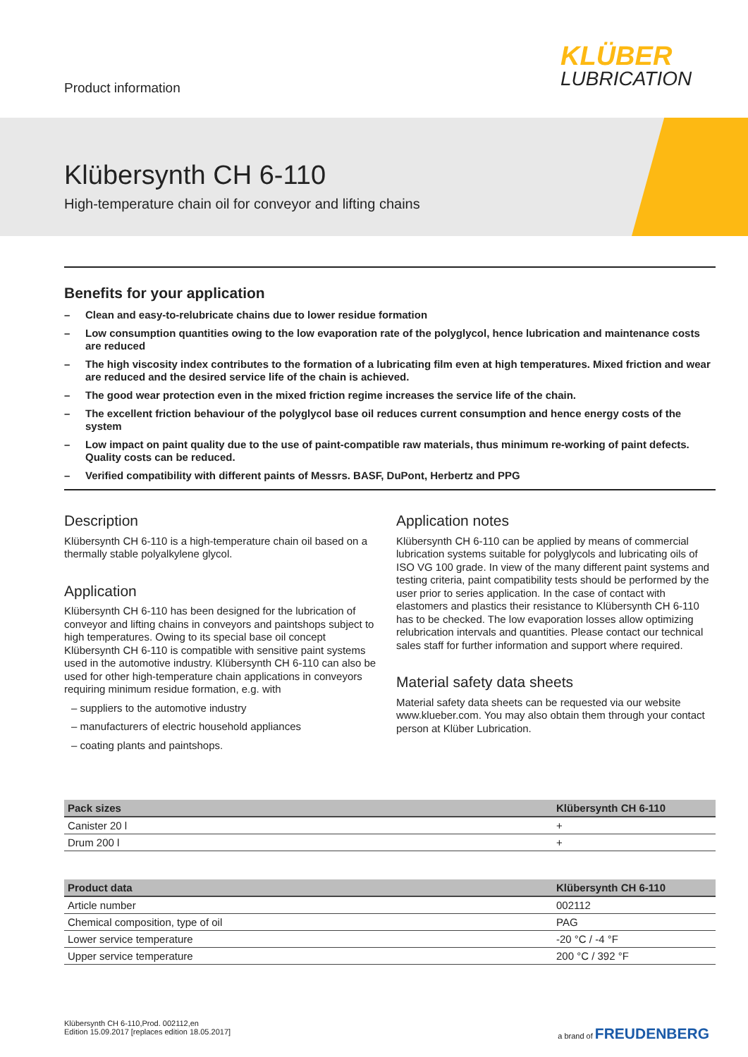Product information
KLÜBER
LUBRICATION
Klübersynth CH 6-110
High-temperature chain oil for conveyor and lifting chains
Benefits for your application
– Clean and easy-to-relubricate chains due to lower residue formation
– Low consumption quantities owing to the low evaporation rate of the polyglycol, hence lubrication and maintenance costs are reduced
– The high viscosity index contributes to the formation of a lubricating film even at high temperatures. Mixed friction and wear are reduced and the desired service life of the chain is achieved.
– The good wear protection even in the mixed friction regime increases the service life of the chain.
– The excellent friction behaviour of the polyglycol base oil reduces current consumption and hence energy costs of the system
– Low impact on paint quality due to the use of paint-compatible raw materials, thus minimum re-working of paint defects. Quality costs can be reduced.
– Verified compatibility with different paints of Messrs. BASF, DuPont, Herbertz and PPG
Description
Klübersynth CH 6-110 is a high-temperature chain oil based on a thermally stable polyalkylene glycol.
Application
Klübersynth CH 6-110 has been designed for the lubrication of conveyor and lifting chains in conveyors and paintshops subject to high temperatures. Owing to its special base oil concept Klübersynth CH 6-110 is compatible with sensitive paint systems used in the automotive industry. Klübersynth CH 6-110 can also be used for other high-temperature chain applications in conveyors requiring minimum residue formation, e.g. with
– suppliers to the automotive industry
– manufacturers of electric household appliances
– coating plants and paintshops.
Application notes
Klübersynth CH 6-110 can be applied by means of commercial lubrication systems suitable for polyglycols and lubricating oils of ISO VG 100 grade. In view of the many different paint systems and testing criteria, paint compatibility tests should be performed by the user prior to series application. In the case of contact with elastomers and plastics their resistance to Klübersynth CH 6-110 has to be checked. The low evaporation losses allow optimizing relubrication intervals and quantities. Please contact our technical sales staff for further information and support where required.
Material safety data sheets
Material safety data sheets can be requested via our website www.klueber.com. You may also obtain them through your contact person at Klüber Lubrication.
| Pack sizes | Klübersynth CH 6-110 |
| --- | --- |
| Canister 20 l | + |
| Drum 200 l | + |
| Product data | Klübersynth CH 6-110 |
| --- | --- |
| Article number | 002112 |
| Chemical composition, type of oil | PAG |
| Lower service temperature | -20 °C / -4 °F |
| Upper service temperature | 200 °C / 392 °F |
Klübersynth CH 6-110,Prod. 002112,en
Edition 15.09.2017 [replaces edition 18.05.2017]
a brand of FREUDENBERG